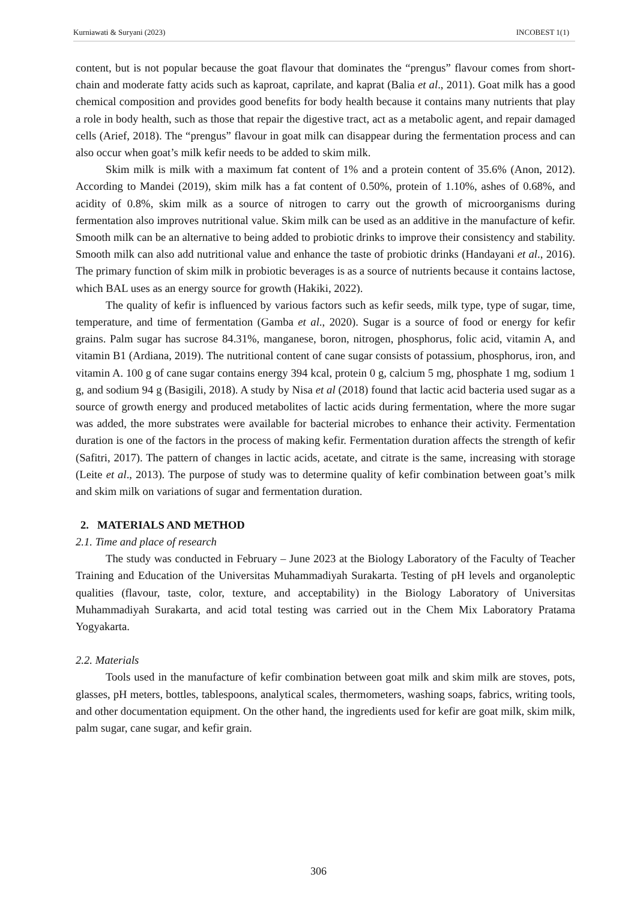Kurniawati & Suryani (2023) INCOBEST 1(1)
content, but is not popular because the goat flavour that dominates the “prengus” flavour comes from short-chain and moderate fatty acids such as kaproat, caprilate, and kaprat (Balia et al., 2011). Goat milk has a good chemical composition and provides good benefits for body health because it contains many nutrients that play a role in body health, such as those that repair the digestive tract, act as a metabolic agent, and repair damaged cells (Arief, 2018). The “prengus” flavour in goat milk can disappear during the fermentation process and can also occur when goat’s milk kefir needs to be added to skim milk.
Skim milk is milk with a maximum fat content of 1% and a protein content of 35.6% (Anon, 2012). According to Mandei (2019), skim milk has a fat content of 0.50%, protein of 1.10%, ashes of 0.68%, and acidity of 0.8%, skim milk as a source of nitrogen to carry out the growth of microorganisms during fermentation also improves nutritional value. Skim milk can be used as an additive in the manufacture of kefir. Smooth milk can be an alternative to being added to probiotic drinks to improve their consistency and stability. Smooth milk can also add nutritional value and enhance the taste of probiotic drinks (Handayani et al., 2016). The primary function of skim milk in probiotic beverages is as a source of nutrients because it contains lactose, which BAL uses as an energy source for growth (Hakiki, 2022).
The quality of kefir is influenced by various factors such as kefir seeds, milk type, type of sugar, time, temperature, and time of fermentation (Gamba et al., 2020). Sugar is a source of food or energy for kefir grains. Palm sugar has sucrose 84.31%, manganese, boron, nitrogen, phosphorus, folic acid, vitamin A, and vitamin B1 (Ardiana, 2019). The nutritional content of cane sugar consists of potassium, phosphorus, iron, and vitamin A. 100 g of cane sugar contains energy 394 kcal, protein 0 g, calcium 5 mg, phosphate 1 mg, sodium 1 g, and sodium 94 g (Basigili, 2018). A study by Nisa et al (2018) found that lactic acid bacteria used sugar as a source of growth energy and produced metabolites of lactic acids during fermentation, where the more sugar was added, the more substrates were available for bacterial microbes to enhance their activity. Fermentation duration is one of the factors in the process of making kefir. Fermentation duration affects the strength of kefir (Safitri, 2017). The pattern of changes in lactic acids, acetate, and citrate is the same, increasing with storage (Leite et al., 2013). The purpose of study was to determine quality of kefir combination between goat’s milk and skim milk on variations of sugar and fermentation duration.
2. MATERIALS AND METHOD
2.1. Time and place of research
The study was conducted in February – June 2023 at the Biology Laboratory of the Faculty of Teacher Training and Education of the Universitas Muhammadiyah Surakarta. Testing of pH levels and organoleptic qualities (flavour, taste, color, texture, and acceptability) in the Biology Laboratory of Universitas Muhammadiyah Surakarta, and acid total testing was carried out in the Chem Mix Laboratory Pratama Yogyakarta.
2.2. Materials
Tools used in the manufacture of kefir combination between goat milk and skim milk are stoves, pots, glasses, pH meters, bottles, tablespoons, analytical scales, thermometers, washing soaps, fabrics, writing tools, and other documentation equipment. On the other hand, the ingredients used for kefir are goat milk, skim milk, palm sugar, cane sugar, and kefir grain.
306